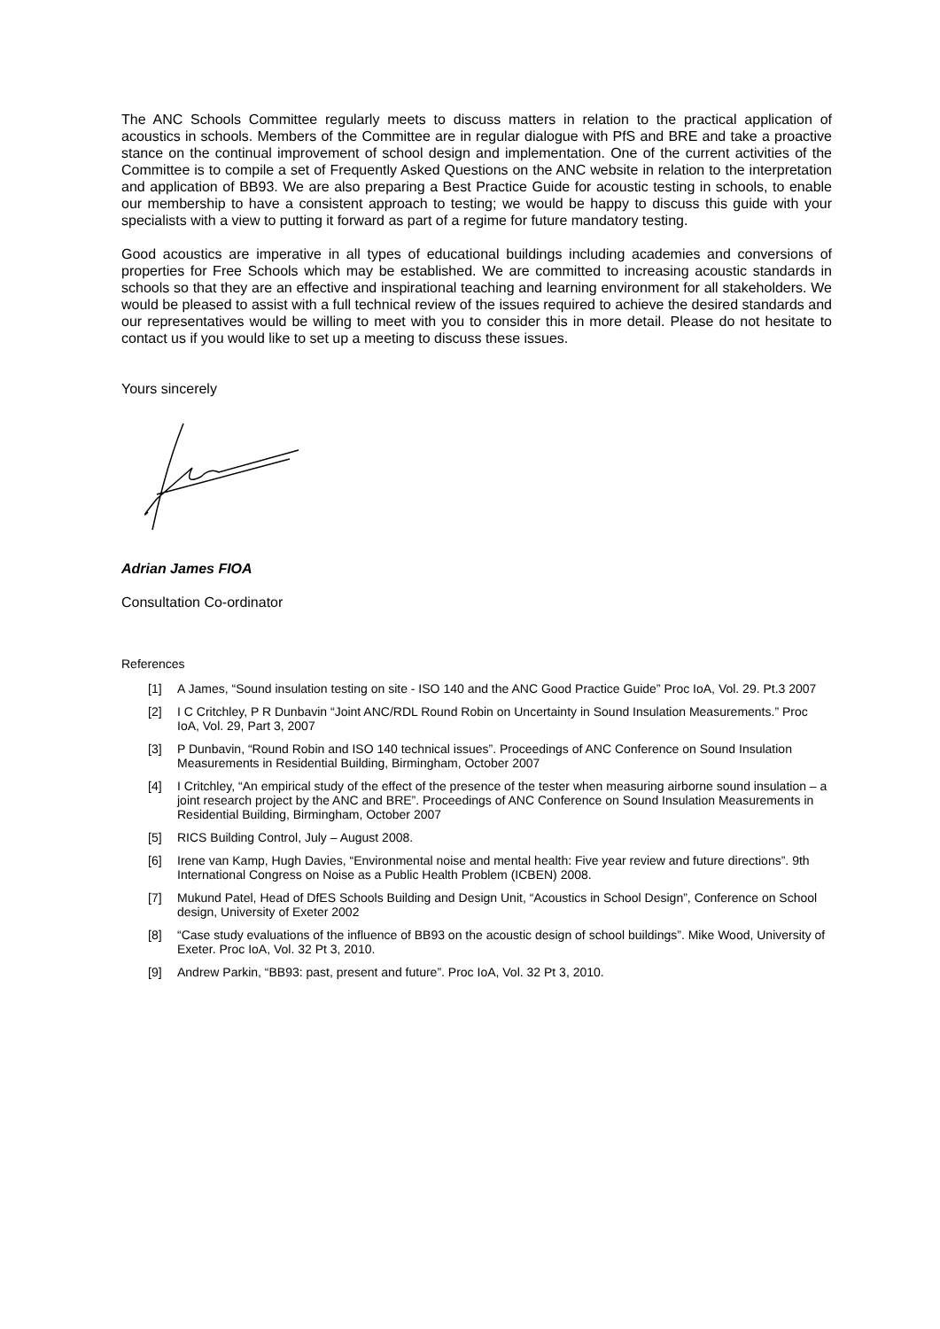The ANC Schools Committee regularly meets to discuss matters in relation to the practical application of acoustics in schools. Members of the Committee are in regular dialogue with PfS and BRE and take a proactive stance on the continual improvement of school design and implementation. One of the current activities of the Committee is to compile a set of Frequently Asked Questions on the ANC website in relation to the interpretation and application of BB93. We are also preparing a Best Practice Guide for acoustic testing in schools, to enable our membership to have a consistent approach to testing; we would be happy to discuss this guide with your specialists with a view to putting it forward as part of a regime for future mandatory testing.
Good acoustics are imperative in all types of educational buildings including academies and conversions of properties for Free Schools which may be established. We are committed to increasing acoustic standards in schools so that they are an effective and inspirational teaching and learning environment for all stakeholders. We would be pleased to assist with a full technical review of the issues required to achieve the desired standards and our representatives would be willing to meet with you to consider this in more detail. Please do not hesitate to contact us if you would like to set up a meeting to discuss these issues.
Yours sincerely
Adrian James FIOA
Consultation Co-ordinator
References
[1] A James, “Sound insulation testing on site - ISO 140 and the ANC Good Practice Guide” Proc IoA, Vol. 29. Pt.3 2007
[2] I C Critchley, P R Dunbavin “Joint ANC/RDL Round Robin on Uncertainty in Sound Insulation Measurements.” Proc IoA, Vol. 29, Part 3, 2007
[3] P Dunbavin, “Round Robin and ISO 140 technical issues”. Proceedings of ANC Conference on Sound Insulation Measurements in Residential Building, Birmingham, October 2007
[4] I Critchley, “An empirical study of the effect of the presence of the tester when measuring airborne sound insulation – a joint research project by the ANC and BRE”. Proceedings of ANC Conference on Sound Insulation Measurements in Residential Building, Birmingham, October 2007
[5] RICS Building Control, July – August 2008.
[6] Irene van Kamp, Hugh Davies, “Environmental noise and mental health: Five year review and future directions”. 9th International Congress on Noise as a Public Health Problem (ICBEN) 2008.
[7] Mukund Patel, Head of DfES Schools Building and Design Unit, “Acoustics in School Design”, Conference on School design, University of Exeter 2002
[8] “Case study evaluations of the influence of BB93 on the acoustic design of school buildings”. Mike Wood, University of Exeter. Proc IoA, Vol. 32 Pt 3, 2010.
[9] Andrew Parkin, “BB93: past, present and future”. Proc IoA, Vol. 32 Pt 3, 2010.